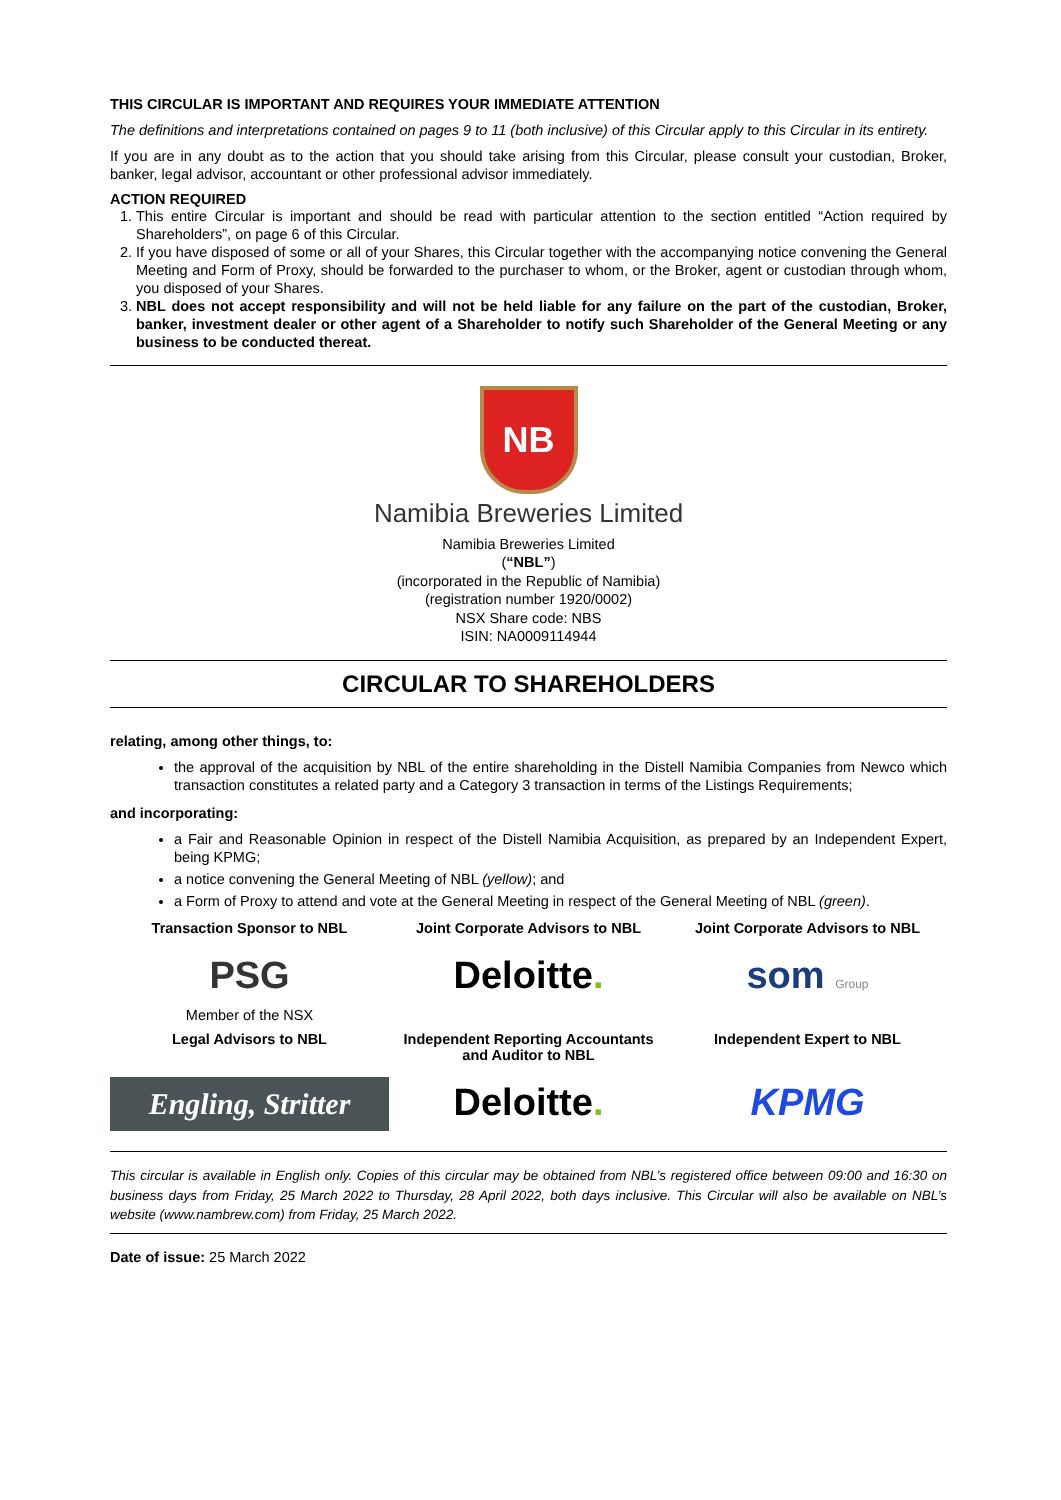THIS CIRCULAR IS IMPORTANT AND REQUIRES YOUR IMMEDIATE ATTENTION
The definitions and interpretations contained on pages 9 to 11 (both inclusive) of this Circular apply to this Circular in its entirety.
If you are in any doubt as to the action that you should take arising from this Circular, please consult your custodian, Broker, banker, legal advisor, accountant or other professional advisor immediately.
ACTION REQUIRED
1. This entire Circular is important and should be read with particular attention to the section entitled “Action required by Shareholders”, on page 6 of this Circular.
2. If you have disposed of some or all of your Shares, this Circular together with the accompanying notice convening the General Meeting and Form of Proxy, should be forwarded to the purchaser to whom, or the Broker, agent or custodian through whom, you disposed of your Shares.
3. NBL does not accept responsibility and will not be held liable for any failure on the part of the custodian, Broker, banker, investment dealer or other agent of a Shareholder to notify such Shareholder of the General Meeting or any business to be conducted thereat.
NB
Namibia Breweries Limited
Namibia Breweries Limited
(“NBL”)
(incorporated in the Republic of Namibia)
(registration number 1920/0002)
NSX Share code: NBS
ISIN: NA0009114944
CIRCULAR TO SHAREHOLDERS
relating, among other things, to:
the approval of the acquisition by NBL of the entire shareholding in the Distell Namibia Companies from Newco which transaction constitutes a related party and a Category 3 transaction in terms of the Listings Requirements;
and incorporating:
a Fair and Reasonable Opinion in respect of the Distell Namibia Acquisition, as prepared by an Independent Expert, being KPMG;
a notice convening the General Meeting of NBL (yellow); and
a Form of Proxy to attend and vote at the General Meeting in respect of the General Meeting of NBL (green).
Transaction Sponsor to NBL
Joint Corporate Advisors to NBL
Joint Corporate Advisors to NBL
PSG
Member of the NSX
Deloitte.
som Group
Legal Advisors to NBL
Independent Reporting Accountants and Auditor to NBL
Independent Expert to NBL
Engling, Stritter
Deloitte.
KPMG
This circular is available in English only. Copies of this circular may be obtained from NBL’s registered office between 09:00 and 16:30 on business days from Friday, 25 March 2022 to Thursday, 28 April 2022, both days inclusive. This Circular will also be available on NBL’s website (www.nambrew.com) from Friday, 25 March 2022.
Date of issue: 25 March 2022